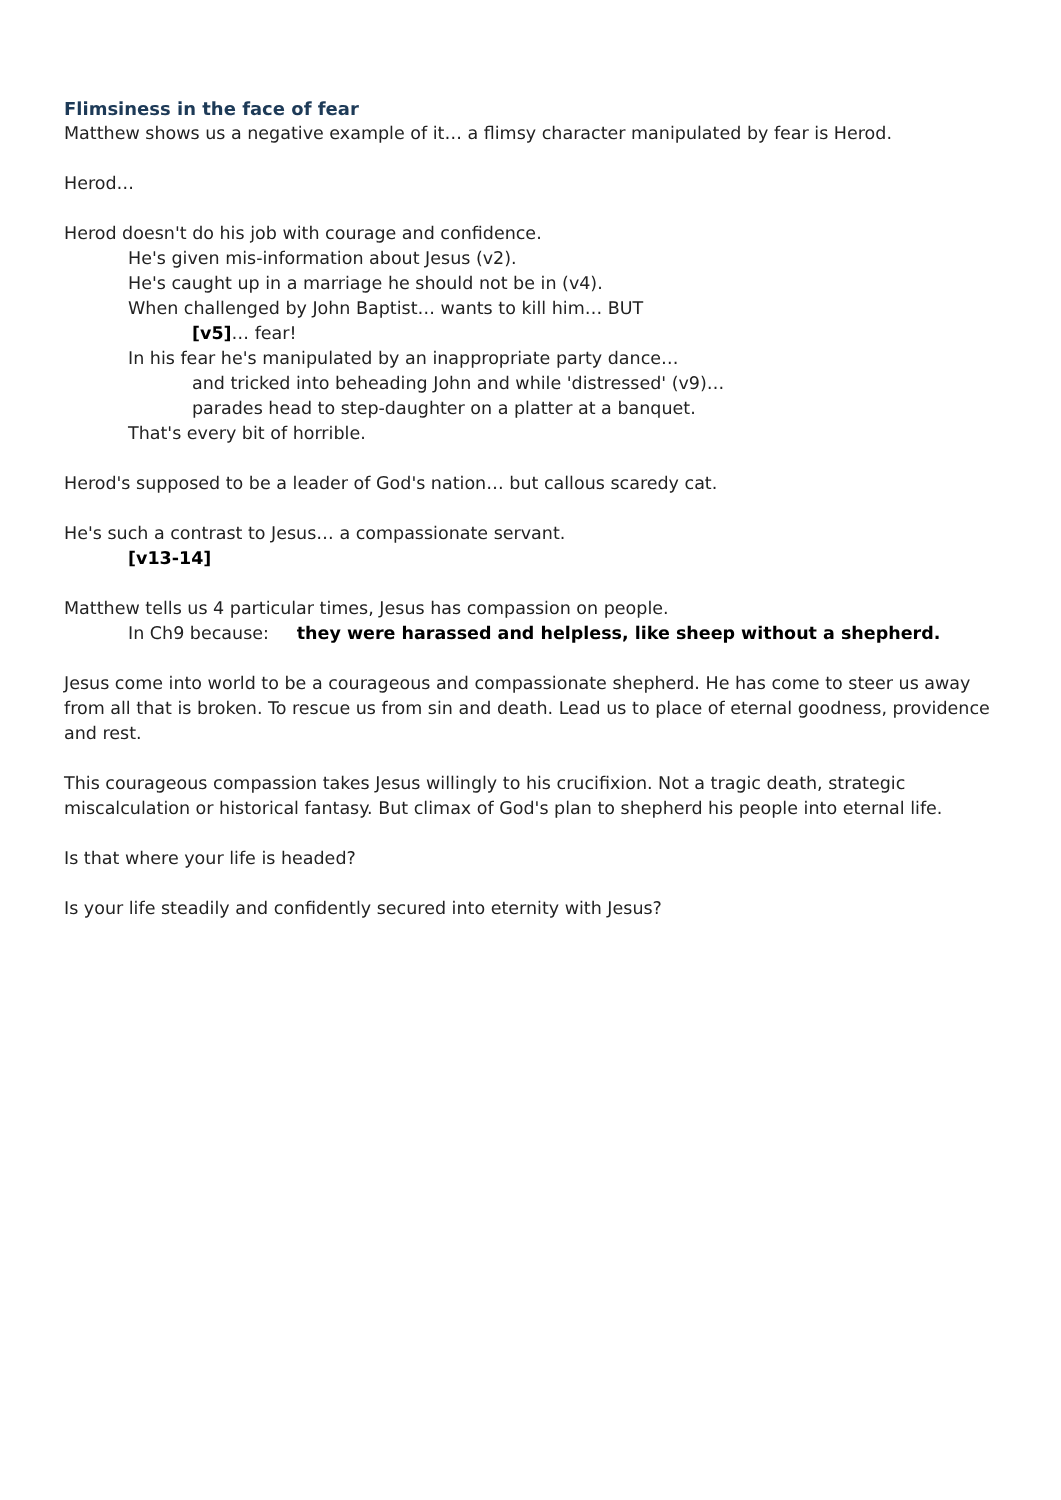Flimsiness in the face of fear
Matthew shows us a negative example of it… a flimsy character manipulated by fear is Herod.
Herod…
Herod doesn't do his job with courage and confidence.
He's given mis-information about Jesus (v2).
He's caught up in a marriage he should not be in (v4).
When challenged by John Baptist… wants to kill him… BUT
[v5]… fear!
In his fear he's manipulated by an inappropriate party dance…
and tricked into beheading John and while 'distressed' (v9)…
parades head to step-daughter on a platter at a banquet.
That's every bit of horrible.
Herod's supposed to be a leader of God's nation… but callous scaredy cat.
He's such a contrast to Jesus… a compassionate servant.
[v13-14]
Matthew tells us 4 particular times, Jesus has compassion on people.
In Ch9 because: they were harassed and helpless, like sheep without a shepherd.
Jesus come into world to be a courageous and compassionate shepherd. He has come to steer us away from all that is broken. To rescue us from sin and death. Lead us to place of eternal goodness, providence and rest.
This courageous compassion takes Jesus willingly to his crucifixion. Not a tragic death, strategic miscalculation or historical fantasy. But climax of God's plan to shepherd his people into eternal life.
Is that where your life is headed?
Is your life steadily and confidently secured into eternity with Jesus?